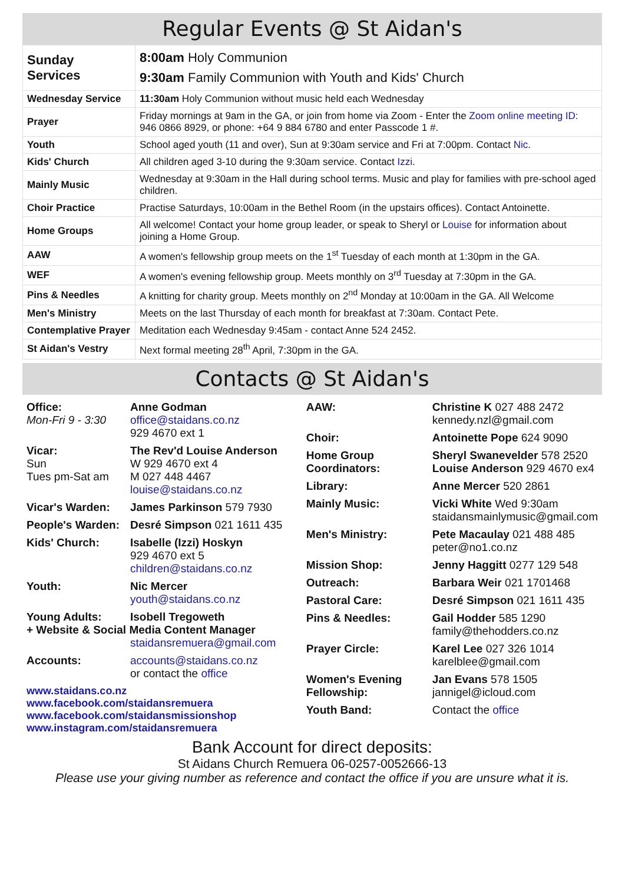Regular Events @ St Aidan's
| Sunday Services | 8:00am Holy Communion 9:30am Family Communion with Youth and Kids' Church |
| Wednesday Service | 11:30am Holy Communion without music held each Wednesday |
| Prayer | Friday mornings at 9am in the GA, or join from home via Zoom - Enter the Zoom online meeting ID: 946 0866 8929, or phone: +64 9 884 6780 and enter Passcode 1 #. |
| Youth | School aged youth (11 and over), Sun at 9:30am service and Fri at 7:00pm. Contact Nic . |
| Kids' Church | All children aged 3-10 during the 9:30am service. Contact Izzi . |
| Mainly Music | Wednesday at 9:30am in the Hall during school terms. Music and play for families with pre-school aged children. |
| Choir Practice | Practise Saturdays, 10:00am in the Bethel Room (in the upstairs offices). Contact Antoinette. |
| Home Groups | All welcome! Contact your home group leader, or speak to Sheryl or Louise for information about joining a Home Group. |
| AAW | A women's fellowship group meets on the 1<sup>st</sup> Tuesday of each month at 1:30pm in the GA. |
| WEF | A women's evening fellowship group. Meets monthly on 3<sup>rd</sup> Tuesday at 7:30pm in the GA. |
| Pins & Needles | A knitting for charity group. Meets monthly on 2<sup>nd</sup> Monday at 10:00am in the GA. All Welcome |
| Men's Ministry | Meets on the last Thursday of each month for breakfast at 7:30am. Contact Pete. |
| Contemplative Prayer | Meditation each Wednesday 9:45am - contact Anne 524 2452. |
| St Aidan's Vestry | Next formal meeting 28<sup>th</sup> April, 7:30pm in the GA. |
Contacts @ St Aidan's
Office:
Mon-Fri 9 - 3:30
Anne Godman
office@staidans.co.nz
929 4670 ext 1
Vicar:
Sun
Tues pm-Sat am
The Rev'd Louise Anderson
W 929 4670 ext 4
M 027 448 4467
louise@staidans.co.nz
Vicar's Warden: James Parkinson 579 7930
People's Warden:
Desré Simpson 021 1611 435
Kids' Church: Isabelle (Izzi) Hoskyn
929 4670 ext 5
children@staidans.co.nz
Youth: Nic Mercer
youth@staidans.co.nz
Young Adults: Isobell Tregoweth
+ Website & Social Media Content Manager
staidansremuera@gmail.com
Accounts: accounts@staidans.co.nz
or contact the office
www.staidans.co.nz
www.facebook.com/staidansremuera
www.facebook.com/staidansmissionshop
www.instagram.com/staidansremuera
AAW: Christine K 027 488 2472
kennedy.nzl@gmail.com
Choir: Antoinette Pope 624 9090
Home Group Coordinators:
Sheryl Swanevelder 578 2520
Louise Anderson 929 4670 ex4
Library: Anne Mercer 520 2861
Mainly Music: Vicki White Wed 9:30am
staidansmainlymusic@gmail.com
Men's Ministry: Pete Macaulay 021 488 485
peter@no1.co.nz
Mission Shop: Jenny Haggitt 0277 129 548
Outreach: Barbara Weir 021 1701468
Pastoral Care: Desré Simpson 021 1611 435
Pins & Needles: Gail Hodder 585 1290
family@thehodders.co.nz
Prayer Circle: Karel Lee 027 326 1014
karelblee@gmail.com
Women's Evening Fellowship:
Jan Evans 578 1505
jannigel@icloud.com
Youth Band: Contact the office
Bank Account for direct deposits:
St Aidans Church Remuera 06-0257-0052666-13
Please use your giving number as reference and contact the office if you are unsure what it is.